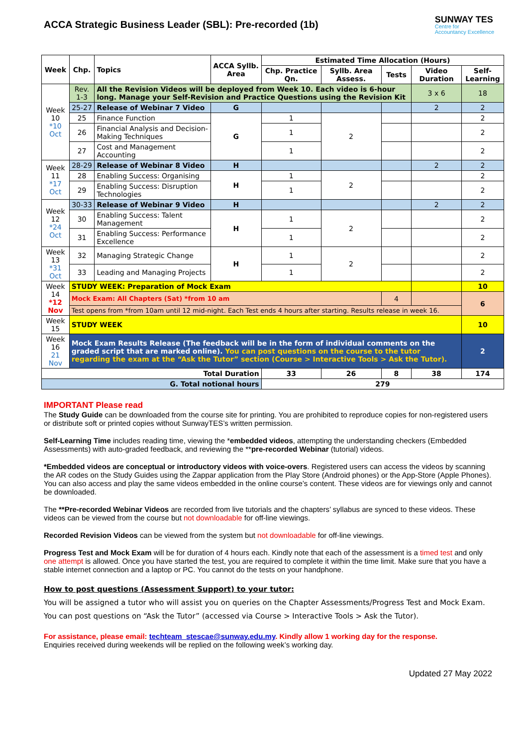ACCA Strategic Business Leader (SBL): Pre-recorded (1b)
SUNWAY TES
Centre for
Accountancy Excellence
| Week | Chp. | Topics | ACCA Syllb. Area | Estimated Time Allocation (Hours) | | | | |
| --- | --- | --- | --- | --- | --- | --- | --- | --- |
| | | | | Chp. Practice Qn. | Syllb. Area Assess. | Tests | Video Duration | Self-Learning |
| Week 10 *10 Oct | Rev. 1-3 | All the Revision Videos will be deployed from Week 10. Each video is 6-hour long. Manage your Self-Revision and Practice Questions using the Revision Kit | | | | | 3 x 6 | 18 |
| | 25-27 | Release of Webinar 7 Video | G | | | | 2 | 2 |
| | 25 | Finance Function | G | 1 | 2 | | | 2 |
| | 26 | Financial Analysis and Decision-Making Techniques | | 1 | | | | 2 |
| | 27 | Cost and Management Accounting | | 1 | | | | 2 |
| Week 11 *17 Oct | 28-29 | Release of Webinar 8 Video | H | | | | 2 | 2 |
| | 28 | Enabling Success: Organising | H | 1 | 2 | | | 2 |
| | 29 | Enabling Success: Disruption Technologies | | 1 | | | | 2 |
| Week 12 *24 Oct | 30-33 | Release of Webinar 9 Video | H | | | | 2 | 2 |
| | 30 | Enabling Success: Talent Management | H | 1 | 2 | | | 2 |
| | 31 | Enabling Success: Performance Excellence | | 1 | | | | 2 |
| Week 13 *31 Oct | 32 | Managing Strategic Change | H | 1 | 2 | | | 2 |
| | 33 | Leading and Managing Projects | | 1 | | | | 2 |
| Week 14 *12 Nov | STUDY WEEK: Preparation of Mock Exam | | | | | | | 10 |
| | Mock Exam: All Chapters (Sat) *from 10 am | | | | | 4 | | 6 |
| | Test opens from *from 10am until 12 mid-night. Each Test ends 4 hours after starting. Results release in week 16. | | | | | | | |
| Week 15 | STUDY WEEK | | | | | | | 10 |
| Week 16 21 Nov | Mock Exam Results Release (The feedback will be in the form of individual comments on the graded script that are marked online). You can post questions on the course to the tutor regarding the exam at the “Ask the Tutor” section (Course > Interactive Tools > Ask the Tutor). | | | | | | | 2 |
| Total Duration | | | | 33 | 26 | 8 | 38 | 174 |
| G. Total notional hours | | | | 279 | | | | |
IMPORTANT Please read
The Study Guide can be downloaded from the course site for printing. You are prohibited to reproduce copies for non-registered users or distribute soft or printed copies without SunwayTES’s written permission.
Self-Learning Time includes reading time, viewing the *embedded videos, attempting the understanding checkers (Embedded Assessments) with auto-graded feedback, and reviewing the **pre-recorded Webinar (tutorial) videos.
*Embedded videos are conceptual or introductory videos with voice-overs. Registered users can access the videos by scanning the AR codes on the Study Guides using the Zappar application from the Play Store (Android phones) or the App-Store (Apple Phones). You can also access and play the same videos embedded in the online course’s content. These videos are for viewings only and cannot be downloaded.
The **Pre-recorded Webinar Videos are recorded from live tutorials and the chapters’ syllabus are synced to these videos. These videos can be viewed from the course but not downloadable for off-line viewings.
Recorded Revision Videos can be viewed from the system but not downloadable for off-line viewings.
Progress Test and Mock Exam will be for duration of 4 hours each. Kindly note that each of the assessment is a timed test and only one attempt is allowed. Once you have started the test, you are required to complete it within the time limit. Make sure that you have a stable internet connection and a laptop or PC. You cannot do the tests on your handphone.
How to post questions (Assessment Support) to your tutor:
You will be assigned a tutor who will assist you on queries on the Chapter Assessments/Progress Test and Mock Exam. You can post questions on “Ask the Tutor” (accessed via Course > Interactive Tools > Ask the Tutor).
For assistance, please email: techteam_stescae@sunway.edu.my. Kindly allow 1 working day for the response.
Enquiries received during weekends will be replied on the following week’s working day.
Updated 27 May 2022